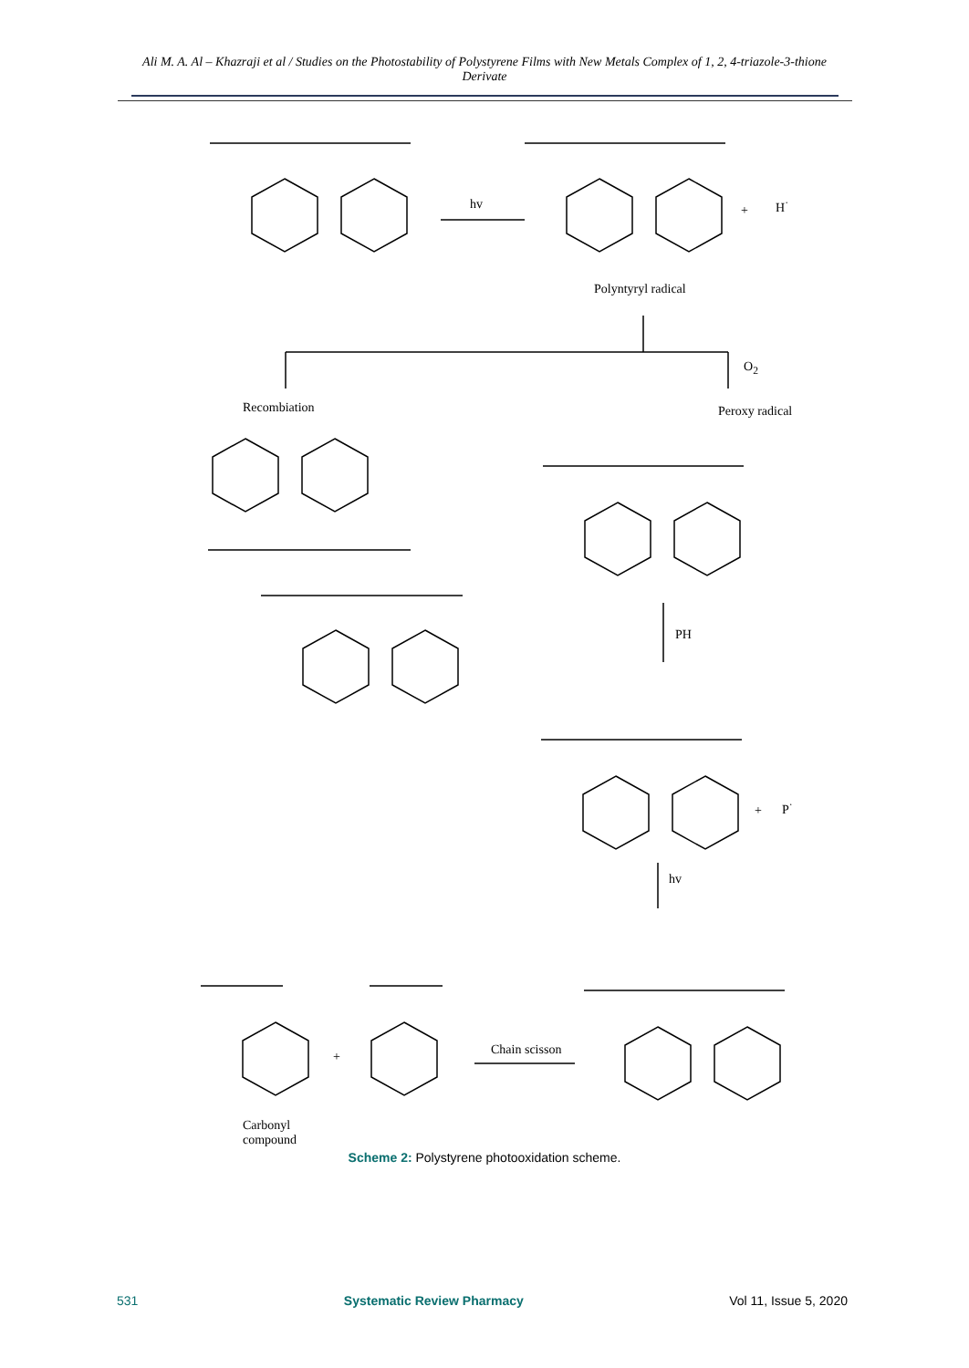Ali M. A. Al – Khazraji et al / Studies on the Photostability of Polystyrene Films with New Metals Complex of 1, 2, 4-triazole-3-thione Derivate
hv + H<sup>·</sup>
Polyntyryl radical
O<sub>2</sub>
Recombiation Peroxy radical
PH
+ P<sup>·</sup>
hv
+ Chain scisson
Carbonyl
compound
Scheme 2: Polystyrene photooxidation scheme.
531 Systematic Review Pharmacy Vol 11, Issue 5, 2020